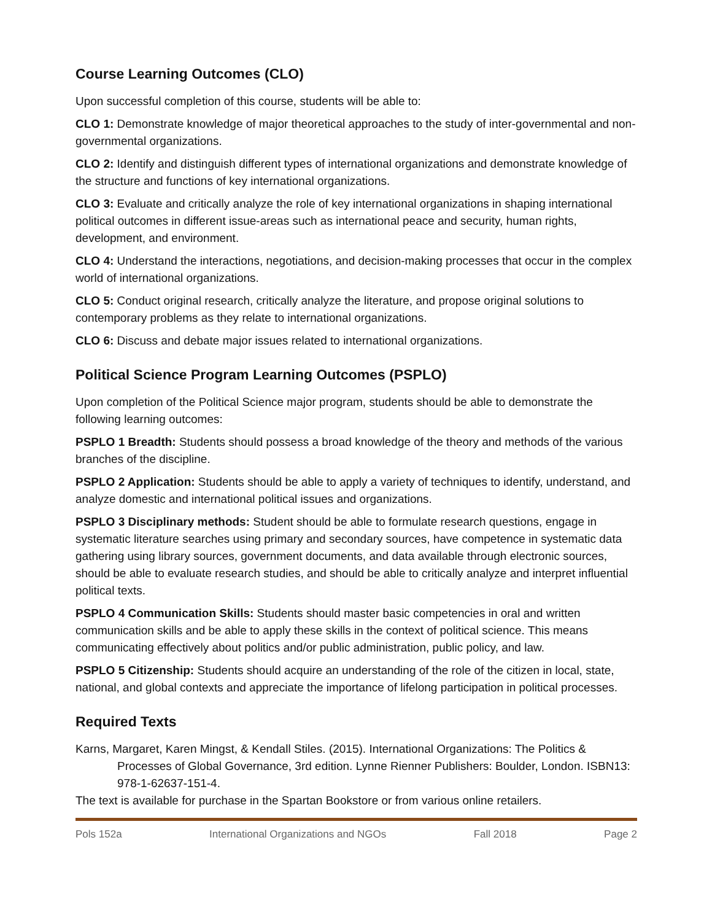Course Learning Outcomes (CLO)
Upon successful completion of this course, students will be able to:
CLO 1: Demonstrate knowledge of major theoretical approaches to the study of inter-governmental and non-governmental organizations.
CLO 2: Identify and distinguish different types of international organizations and demonstrate knowledge of the structure and functions of key international organizations.
CLO 3: Evaluate and critically analyze the role of key international organizations in shaping international political outcomes in different issue-areas such as international peace and security, human rights, development, and environment.
CLO 4: Understand the interactions, negotiations, and decision-making processes that occur in the complex world of international organizations.
CLO 5: Conduct original research, critically analyze the literature, and propose original solutions to contemporary problems as they relate to international organizations.
CLO 6: Discuss and debate major issues related to international organizations.
Political Science Program Learning Outcomes (PSPLO)
Upon completion of the Political Science major program, students should be able to demonstrate the following learning outcomes:
PSPLO 1 Breadth: Students should possess a broad knowledge of the theory and methods of the various branches of the discipline.
PSPLO 2 Application: Students should be able to apply a variety of techniques to identify, understand, and analyze domestic and international political issues and organizations.
PSPLO 3 Disciplinary methods: Student should be able to formulate research questions, engage in systematic literature searches using primary and secondary sources, have competence in systematic data gathering using library sources, government documents, and data available through electronic sources, should be able to evaluate research studies, and should be able to critically analyze and interpret influential political texts.
PSPLO 4 Communication Skills: Students should master basic competencies in oral and written communication skills and be able to apply these skills in the context of political science. This means communicating effectively about politics and/or public administration, public policy, and law.
PSPLO 5 Citizenship: Students should acquire an understanding of the role of the citizen in local, state, national, and global contexts and appreciate the importance of lifelong participation in political processes.
Required Texts
Karns, Margaret, Karen Mingst, & Kendall Stiles. (2015). International Organizations: The Politics & Processes of Global Governance, 3rd edition. Lynne Rienner Publishers: Boulder, London. ISBN13: 978-1-62637-151-4.
The text is available for purchase in the Spartan Bookstore or from various online retailers.
Pols 152a International Organizations and NGOs Fall 2018 Page 2